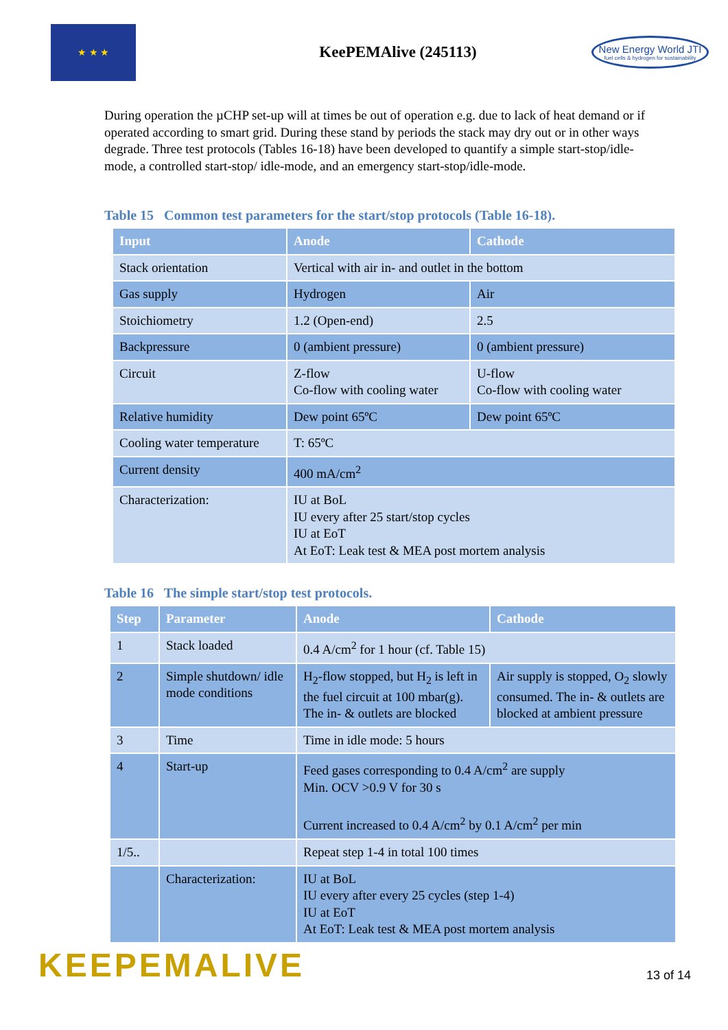★ ★ ★
KeePEMAlive (245113)
New Energy World JTI
fuel cells & hydrogen for sustainability
During operation the µCHP set-up will at times be out of operation e.g. due to lack of heat demand or if operated according to smart grid. During these stand by periods the stack may dry out or in other ways degrade. Three test protocols (Tables 16-18) have been developed to quantify a simple start-stop/idle-mode, a controlled start-stop/ idle-mode, and an emergency start-stop/idle-mode.
Table 15 Common test parameters for the start/stop protocols (Table 16-18).
| Input | Anode | Cathode |
| --- | --- | --- |
| Stack orientation | Vertical with air in- and outlet in the bottom | |
| Gas supply | Hydrogen | Air |
| Stoichiometry | 1.2 (Open-end) | 2.5 |
| Backpressure | 0 (ambient pressure) | 0 (ambient pressure) |
| Circuit | Z-flow Co-flow with cooling water | U-flow Co-flow with cooling water |
| Relative humidity | Dew point 65ºC | Dew point 65ºC |
| Cooling water temperature | T: 65ºC | |
| Current density | 400 mA/cm<sup>2</sup> | |
| Characterization: | IU at BoL IU every after 25 start/stop cycles IU at EoT At EoT: Leak test & MEA post mortem analysis | |
Table 16 The simple start/stop test protocols.
| Step | Parameter | Anode | Cathode |
| --- | --- | --- | --- |
| 1 | Stack loaded | 0.4 A/cm<sup>2</sup> for 1 hour (cf. Table 15) | |
| 2 | Simple shutdown/ idle mode conditions | H<sub>2</sub>-flow stopped, but H<sub>2</sub> is left in the fuel circuit at 100 mbar(g). The in- & outlets are blocked | Air supply is stopped, O<sub>2</sub> slowly consumed. The in- & outlets are blocked at ambient pressure |
| 3 | Time | Time in idle mode: 5 hours | |
| 4 | Start-up | Feed gases corresponding to 0.4 A/cm<sup>2</sup> are supply Min. OCV >0.9 V for 30 s Current increased to 0.4 A/cm<sup>2</sup> by 0.1 A/cm<sup>2</sup> per min | |
| 1/5.. | | Repeat step 1-4 in total 100 times | |
| | Characterization: | IU at BoL IU every after every 25 cycles (step 1-4) IU at EoT At EoT: Leak test & MEA post mortem analysis | |
KEEPEMALIVE
13 of 14